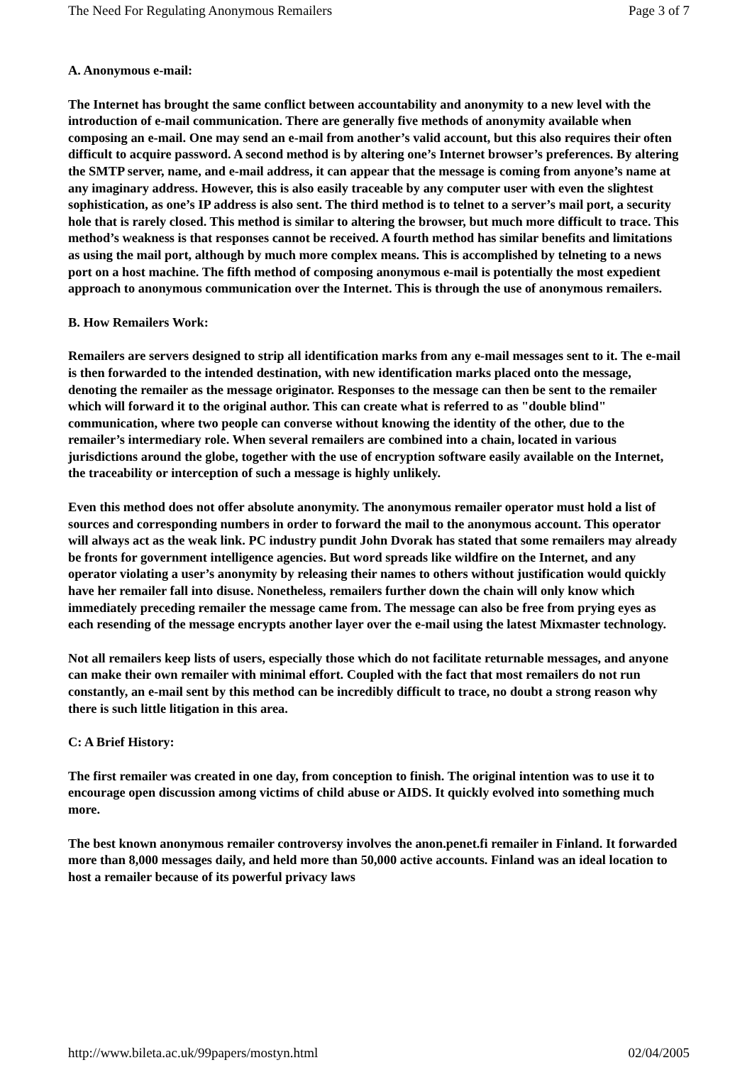The Need For Regulating Anonymous Remailers Page 3 of 7
A. Anonymous e-mail:
The Internet has brought the same conflict between accountability and anonymity to a new level with the introduction of e-mail communication. There are generally five methods of anonymity available when composing an e-mail. One may send an e-mail from another’s valid account, but this also requires their often difficult to acquire password. A second method is by altering one’s Internet browser’s preferences. By altering the SMTP server, name, and e-mail address, it can appear that the message is coming from anyone’s name at any imaginary address. However, this is also easily traceable by any computer user with even the slightest sophistication, as one’s IP address is also sent. The third method is to telnet to a server’s mail port, a security hole that is rarely closed. This method is similar to altering the browser, but much more difficult to trace. This method’s weakness is that responses cannot be received. A fourth method has similar benefits and limitations as using the mail port, although by much more complex means. This is accomplished by telneting to a news port on a host machine. The fifth method of composing anonymous e-mail is potentially the most expedient approach to anonymous communication over the Internet. This is through the use of anonymous remailers.
B. How Remailers Work:
Remailers are servers designed to strip all identification marks from any e-mail messages sent to it. The e-mail is then forwarded to the intended destination, with new identification marks placed onto the message, denoting the remailer as the message originator. Responses to the message can then be sent to the remailer which will forward it to the original author. This can create what is referred to as "double blind" communication, where two people can converse without knowing the identity of the other, due to the remailer’s intermediary role. When several remailers are combined into a chain, located in various jurisdictions around the globe, together with the use of encryption software easily available on the Internet, the traceability or interception of such a message is highly unlikely.
Even this method does not offer absolute anonymity. The anonymous remailer operator must hold a list of sources and corresponding numbers in order to forward the mail to the anonymous account. This operator will always act as the weak link. PC industry pundit John Dvorak has stated that some remailers may already be fronts for government intelligence agencies. But word spreads like wildfire on the Internet, and any operator violating a user’s anonymity by releasing their names to others without justification would quickly have her remailer fall into disuse. Nonetheless, remailers further down the chain will only know which immediately preceding remailer the message came from. The message can also be free from prying eyes as each resending of the message encrypts another layer over the e-mail using the latest Mixmaster technology.
Not all remailers keep lists of users, especially those which do not facilitate returnable messages, and anyone can make their own remailer with minimal effort. Coupled with the fact that most remailers do not run constantly, an e-mail sent by this method can be incredibly difficult to trace, no doubt a strong reason why there is such little litigation in this area.
C: A Brief History:
The first remailer was created in one day, from conception to finish. The original intention was to use it to encourage open discussion among victims of child abuse or AIDS. It quickly evolved into something much more.
The best known anonymous remailer controversy involves the anon.penet.fi remailer in Finland. It forwarded more than 8,000 messages daily, and held more than 50,000 active accounts. Finland was an ideal location to host a remailer because of its powerful privacy laws
http://www.bileta.ac.uk/99papers/mostyn.html 02/04/2005